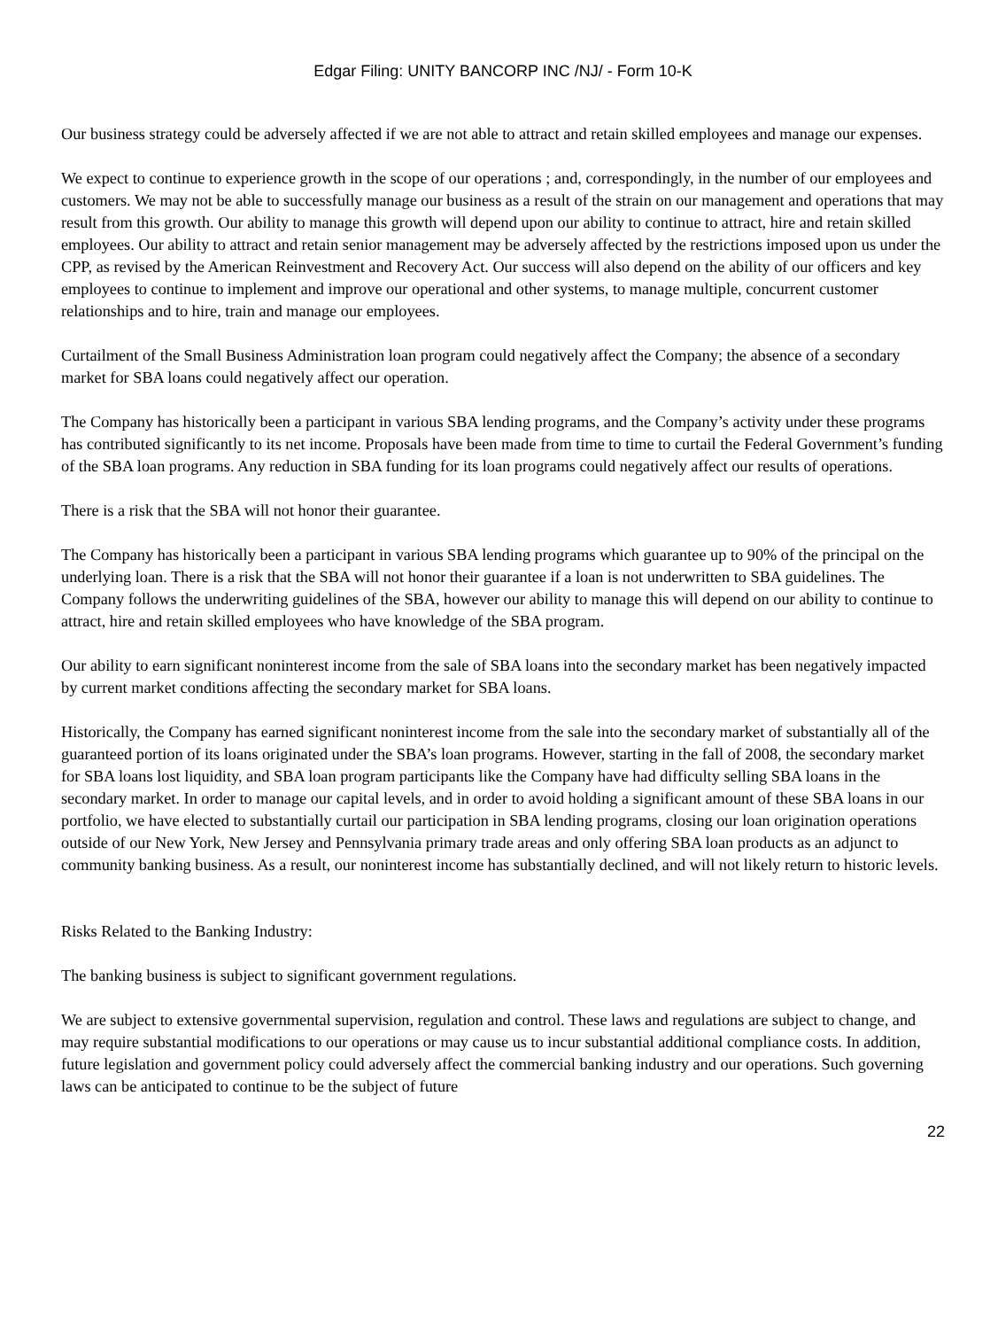Edgar Filing: UNITY BANCORP INC /NJ/ - Form 10-K
Our business strategy could be adversely affected if we are not able to attract and retain skilled employees and manage our expenses.
We expect to continue to experience growth in the scope of our operations ; and, correspondingly, in the number of our employees and customers. We may not be able to successfully manage our business as a result of the strain on our management and operations that may result from this growth. Our ability to manage this growth will depend upon our ability to continue to attract, hire and retain skilled employees. Our ability to attract and retain senior management may be adversely affected by the restrictions imposed upon us under the CPP, as revised by the American Reinvestment and Recovery Act. Our success will also depend on the ability of our officers and key employees to continue to implement and improve our operational and other systems, to manage multiple, concurrent customer relationships and to hire, train and manage our employees.
Curtailment of the Small Business Administration loan program could negatively affect the Company; the absence of a secondary market for SBA loans could negatively affect our operation.
The Company has historically been a participant in various SBA lending programs, and the Company’s activity under these programs has contributed significantly to its net income. Proposals have been made from time to time to curtail the Federal Government’s funding of the SBA loan programs. Any reduction in SBA funding for its loan programs could negatively affect our results of operations.
There is a risk that the SBA will not honor their guarantee.
The Company has historically been a participant in various SBA lending programs which guarantee up to 90% of the principal on the underlying loan. There is a risk that the SBA will not honor their guarantee if a loan is not underwritten to SBA guidelines. The Company follows the underwriting guidelines of the SBA, however our ability to manage this will depend on our ability to continue to attract, hire and retain skilled employees who have knowledge of the SBA program.
Our ability to earn significant noninterest income from the sale of SBA loans into the secondary market has been negatively impacted by current market conditions affecting the secondary market for SBA loans.
Historically, the Company has earned significant noninterest income from the sale into the secondary market of substantially all of the guaranteed portion of its loans originated under the SBA’s loan programs. However, starting in the fall of 2008, the secondary market for SBA loans lost liquidity, and SBA loan program participants like the Company have had difficulty selling SBA loans in the secondary market. In order to manage our capital levels, and in order to avoid holding a significant amount of these SBA loans in our portfolio, we have elected to substantially curtail our participation in SBA lending programs, closing our loan origination operations outside of our New York, New Jersey and Pennsylvania primary trade areas and only offering SBA loan products as an adjunct to community banking business. As a result, our noninterest income has substantially declined, and will not likely return to historic levels.
Risks Related to the Banking Industry:
The banking business is subject to significant government regulations.
We are subject to extensive governmental supervision, regulation and control. These laws and regulations are subject to change, and may require substantial modifications to our operations or may cause us to incur substantial additional compliance costs. In addition, future legislation and government policy could adversely affect the commercial banking industry and our operations. Such governing laws can be anticipated to continue to be the subject of future
22